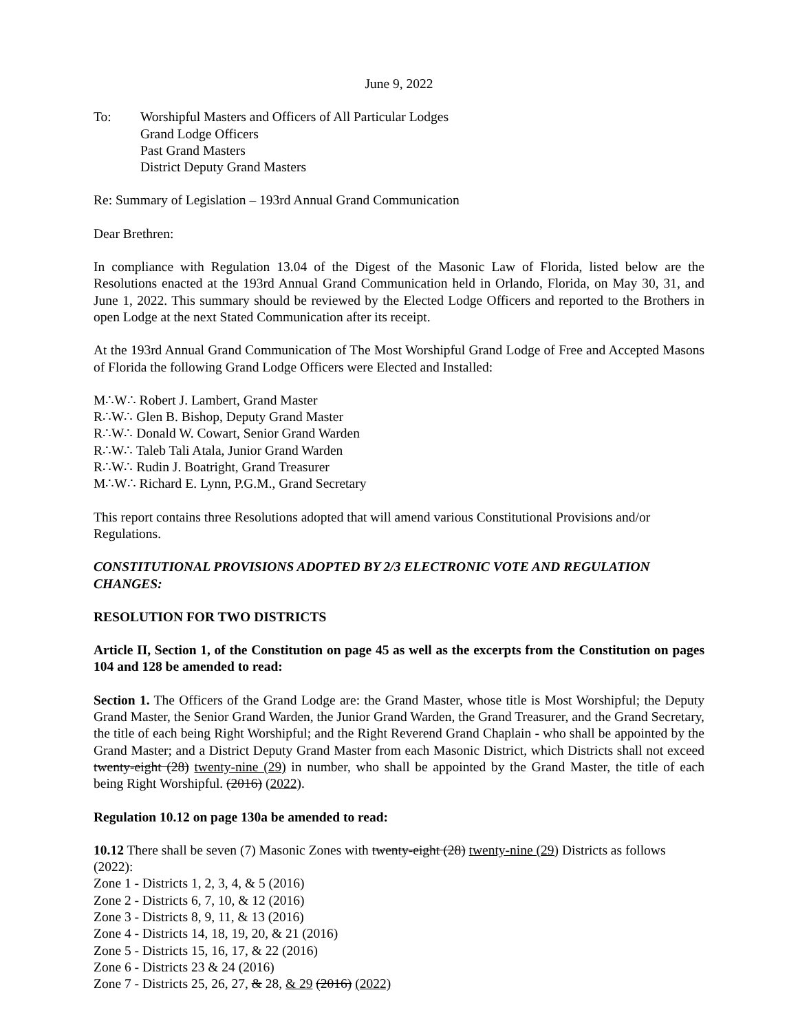June 9, 2022
To: Worshipful Masters and Officers of All Particular Lodges
Grand Lodge Officers
Past Grand Masters
District Deputy Grand Masters
Re: Summary of Legislation – 193rd Annual Grand Communication
Dear Brethren:
In compliance with Regulation 13.04 of the Digest of the Masonic Law of Florida, listed below are the Resolutions enacted at the 193rd Annual Grand Communication held in Orlando, Florida, on May 30, 31, and June 1, 2022. This summary should be reviewed by the Elected Lodge Officers and reported to the Brothers in open Lodge at the next Stated Communication after its receipt.
At the 193rd Annual Grand Communication of The Most Worshipful Grand Lodge of Free and Accepted Masons of Florida the following Grand Lodge Officers were Elected and Installed:
M∴W∴ Robert J. Lambert, Grand Master
R∴W∴ Glen B. Bishop, Deputy Grand Master
R∴W∴ Donald W. Cowart, Senior Grand Warden
R∴W∴ Taleb Tali Atala, Junior Grand Warden
R∴W∴ Rudin J. Boatright, Grand Treasurer
M∴W∴ Richard E. Lynn, P.G.M., Grand Secretary
This report contains three Resolutions adopted that will amend various Constitutional Provisions and/or Regulations.
CONSTITUTIONAL PROVISIONS ADOPTED BY 2/3 ELECTRONIC VOTE AND REGULATION CHANGES:
RESOLUTION FOR TWO DISTRICTS
Article II, Section 1, of the Constitution on page 45 as well as the excerpts from the Constitution on pages 104 and 128 be amended to read:
Section 1. The Officers of the Grand Lodge are: the Grand Master, whose title is Most Worshipful; the Deputy Grand Master, the Senior Grand Warden, the Junior Grand Warden, the Grand Treasurer, and the Grand Secretary, the title of each being Right Worshipful; and the Right Reverend Grand Chaplain - who shall be appointed by the Grand Master; and a District Deputy Grand Master from each Masonic District, which Districts shall not exceed twenty-eight (28) twenty-nine (29) in number, who shall be appointed by the Grand Master, the title of each being Right Worshipful. (2016) (2022).
Regulation 10.12 on page 130a be amended to read:
10.12 There shall be seven (7) Masonic Zones with twenty-eight (28) twenty-nine (29) Districts as follows (2022):
Zone 1 - Districts 1, 2, 3, 4, & 5 (2016)
Zone 2 - Districts 6, 7, 10, & 12 (2016)
Zone 3 - Districts 8, 9, 11, & 13 (2016)
Zone 4 - Districts 14, 18, 19, 20, & 21 (2016)
Zone 5 - Districts 15, 16, 17, & 22 (2016)
Zone 6 - Districts 23 & 24 (2016)
Zone 7 - Districts 25, 26, 27, & 28, & 29 (2016) (2022)